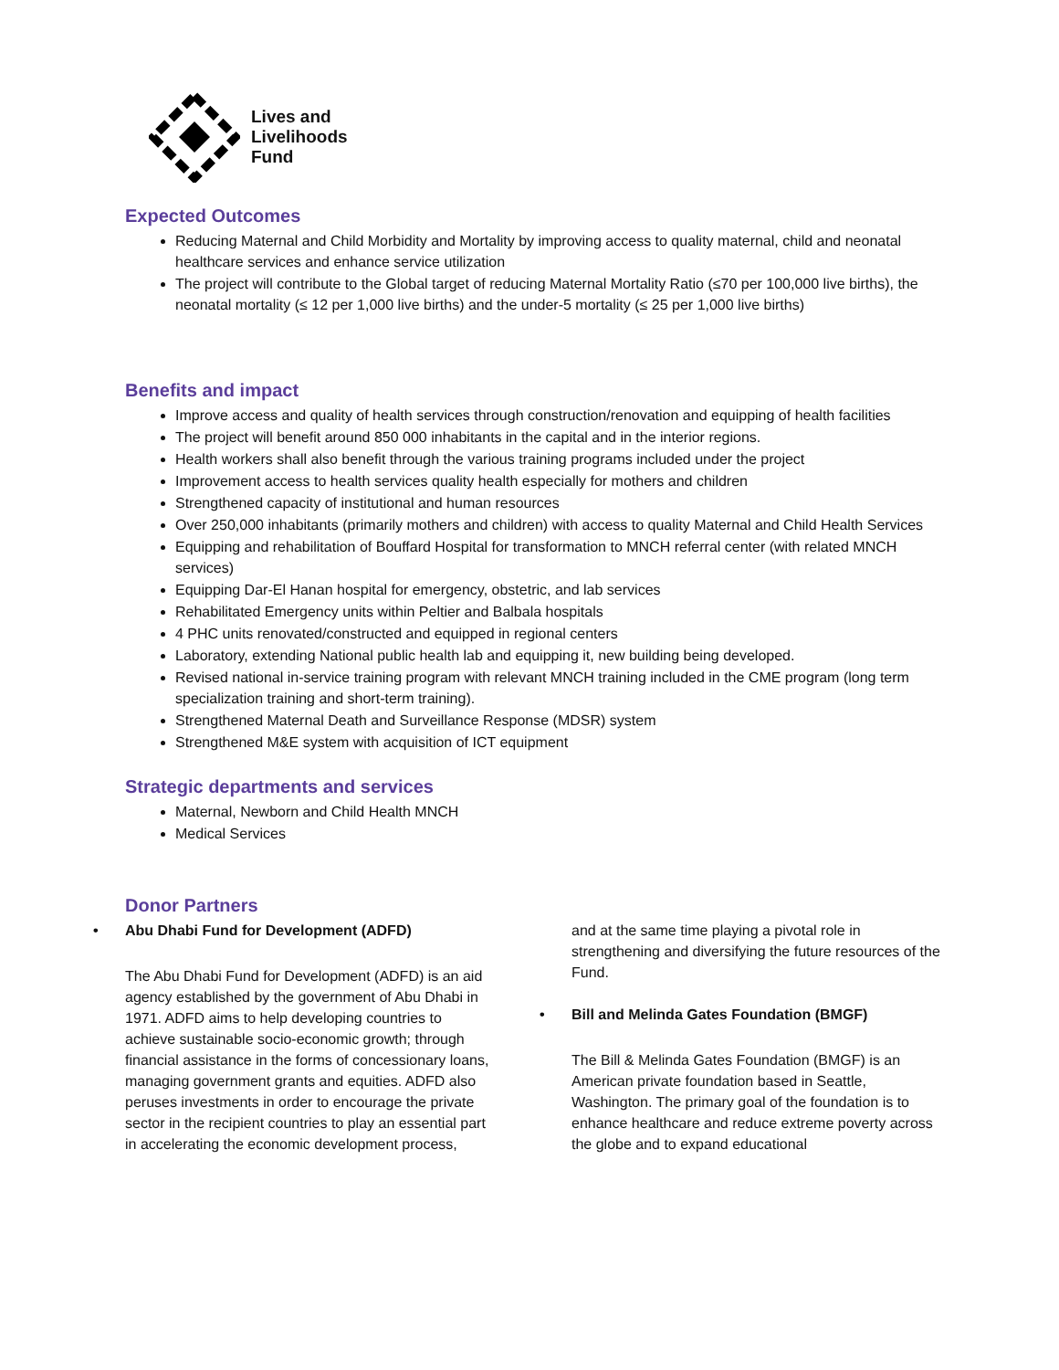Lives and
Livelihoods
Fund
Expected Outcomes
Reducing Maternal and Child Morbidity and Mortality by improving access to quality maternal, child and neonatal healthcare services and enhance service utilization
The project will contribute to the Global target of reducing Maternal Mortality Ratio (≤70 per 100,000 live births), the neonatal mortality (≤ 12 per 1,000 live births) and the under-5 mortality (≤ 25 per 1,000 live births)
Benefits and impact
Improve access and quality of health services through construction/renovation and equipping of health facilities
The project will benefit around 850 000 inhabitants in the capital and in the interior regions.
Health workers shall also benefit through the various training programs included under the project
Improvement access to health services quality health especially for mothers and children
Strengthened capacity of institutional and human resources
Over 250,000 inhabitants (primarily mothers and children) with access to quality Maternal and Child Health Services
Equipping and rehabilitation of Bouffard Hospital for transformation to MNCH referral center (with related MNCH services)
Equipping Dar-El Hanan hospital for emergency, obstetric, and lab services
Rehabilitated Emergency units within Peltier and Balbala hospitals
4 PHC units renovated/constructed and equipped in regional centers
Laboratory, extending National public health lab and equipping it, new building being developed.
Revised national in-service training program with relevant MNCH training included in the CME program (long term specialization training and short-term training).
Strengthened Maternal Death and Surveillance Response (MDSR) system
Strengthened M&E system with acquisition of ICT equipment
Strategic departments and services
Maternal, Newborn and Child Health MNCH
Medical Services
Donor Partners
• Abu Dhabi Fund for Development (ADFD)
The Abu Dhabi Fund for Development (ADFD) is an aid agency established by the government of Abu Dhabi in 1971. ADFD aims to help developing countries to achieve sustainable socio-economic growth; through financial assistance in the forms of concessionary loans, managing government grants and equities. ADFD also peruses investments in order to encourage the private sector in the recipient countries to play an essential part in accelerating the economic development process,
and at the same time playing a pivotal role in strengthening and diversifying the future resources of the Fund.
• Bill and Melinda Gates Foundation (BMGF)
The Bill & Melinda Gates Foundation (BMGF) is an American private foundation based in Seattle, Washington. The primary goal of the foundation is to enhance healthcare and reduce extreme poverty across the globe and to expand educational